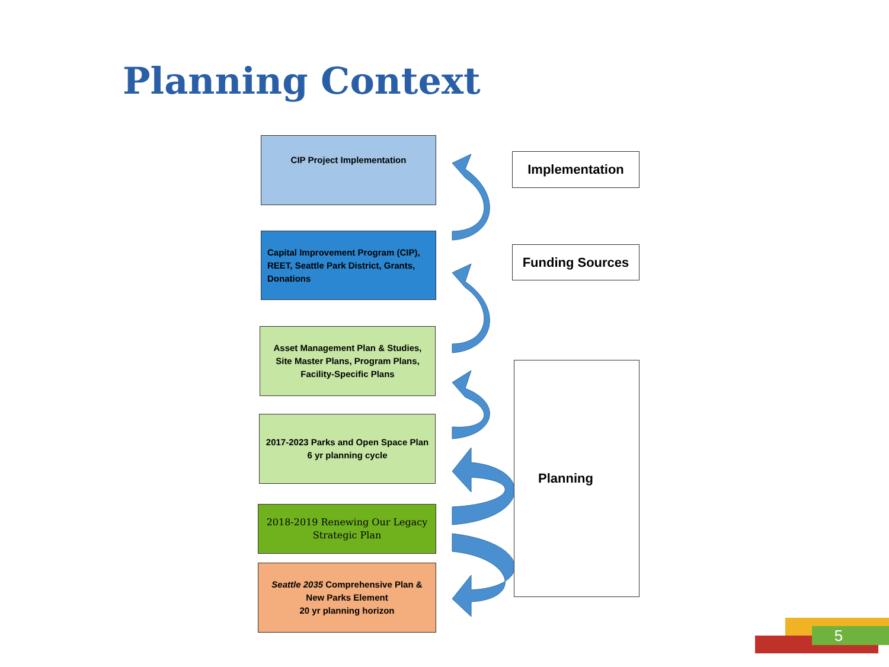Planning Context
CIP Project Implementation
Capital Improvement Program (CIP), REET, Seattle Park District, Grants, Donations
Asset Management Plan & Studies, Site Master Plans, Program Plans, Facility-Specific Plans
2017-2023 Parks and Open Space Plan
6 yr planning cycle
2018-2019 Renewing Our Legacy Strategic Plan
Seattle 2035 Comprehensive Plan & New Parks Element
20 yr planning horizon
Implementation
Funding Sources
Planning
5